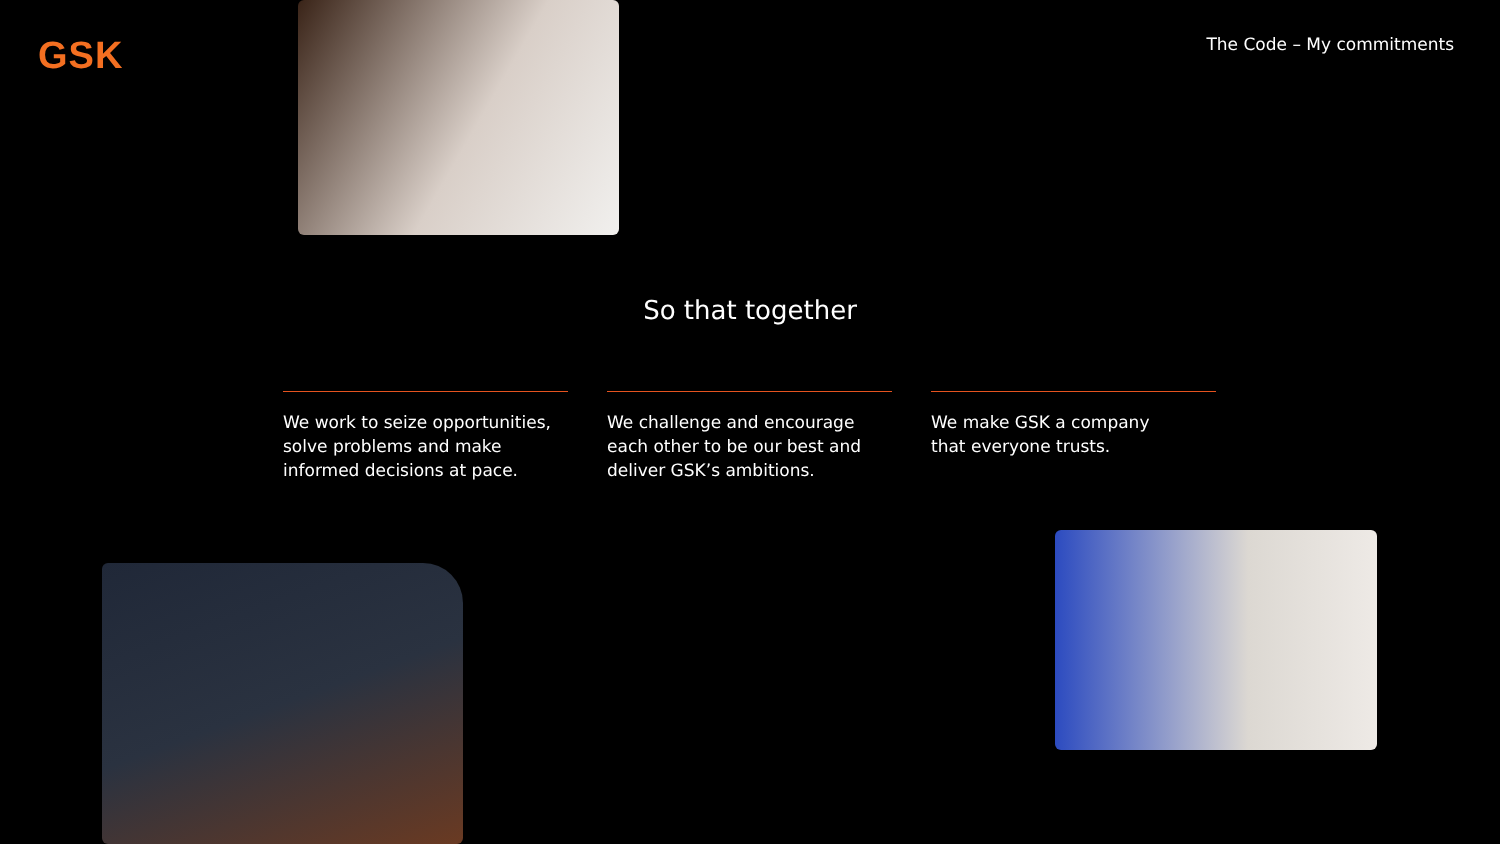GSK
The Code – My commitments
So that together
We work to seize opportunities, solve problems and make informed decisions at pace.
We challenge and encourage each other to be our best and deliver GSK’s ambitions.
We make GSK a company
that everyone trusts.